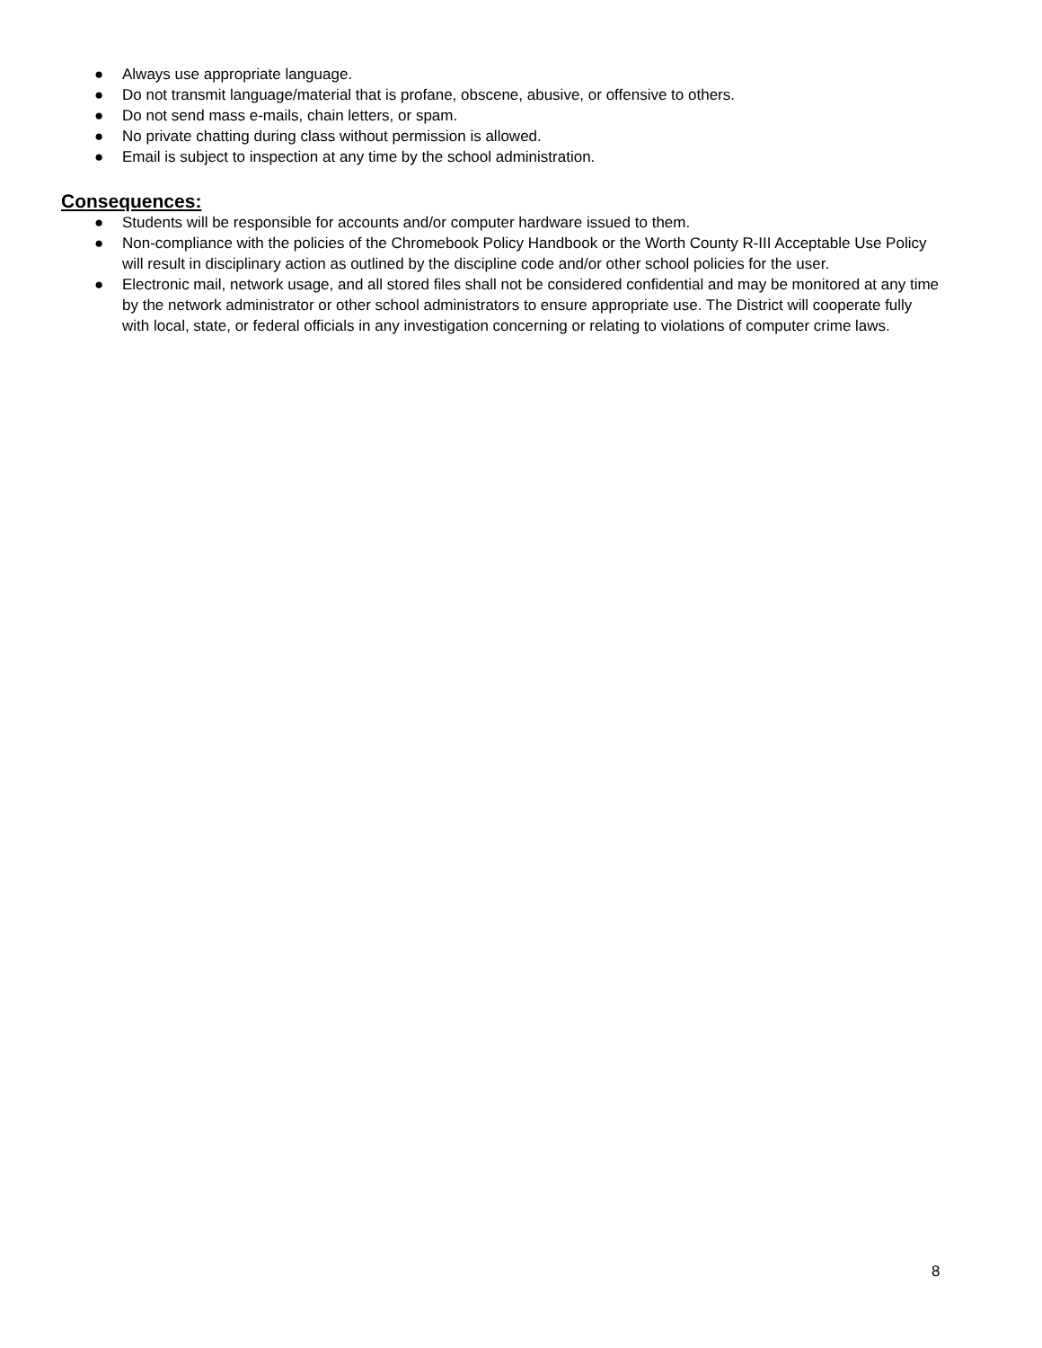● Always use appropriate language.
● Do not transmit language/material that is profane, obscene, abusive, or offensive to others.
● Do not send mass e-mails, chain letters, or spam.
● No private chatting during class without permission is allowed.
● Email is subject to inspection at any time by the school administration.
Consequences:
● Students will be responsible for accounts and/or computer hardware issued to them.
● Non-compliance with the policies of the Chromebook Policy Handbook or the Worth County R-III Acceptable Use Policy will result in disciplinary action as outlined by the discipline code and/or other school policies for the user.
● Electronic mail, network usage, and all stored files shall not be considered confidential and may be monitored at any time by the network administrator or other school administrators to ensure appropriate use. The District will cooperate fully with local, state, or federal officials in any investigation concerning or relating to violations of computer crime laws.
8